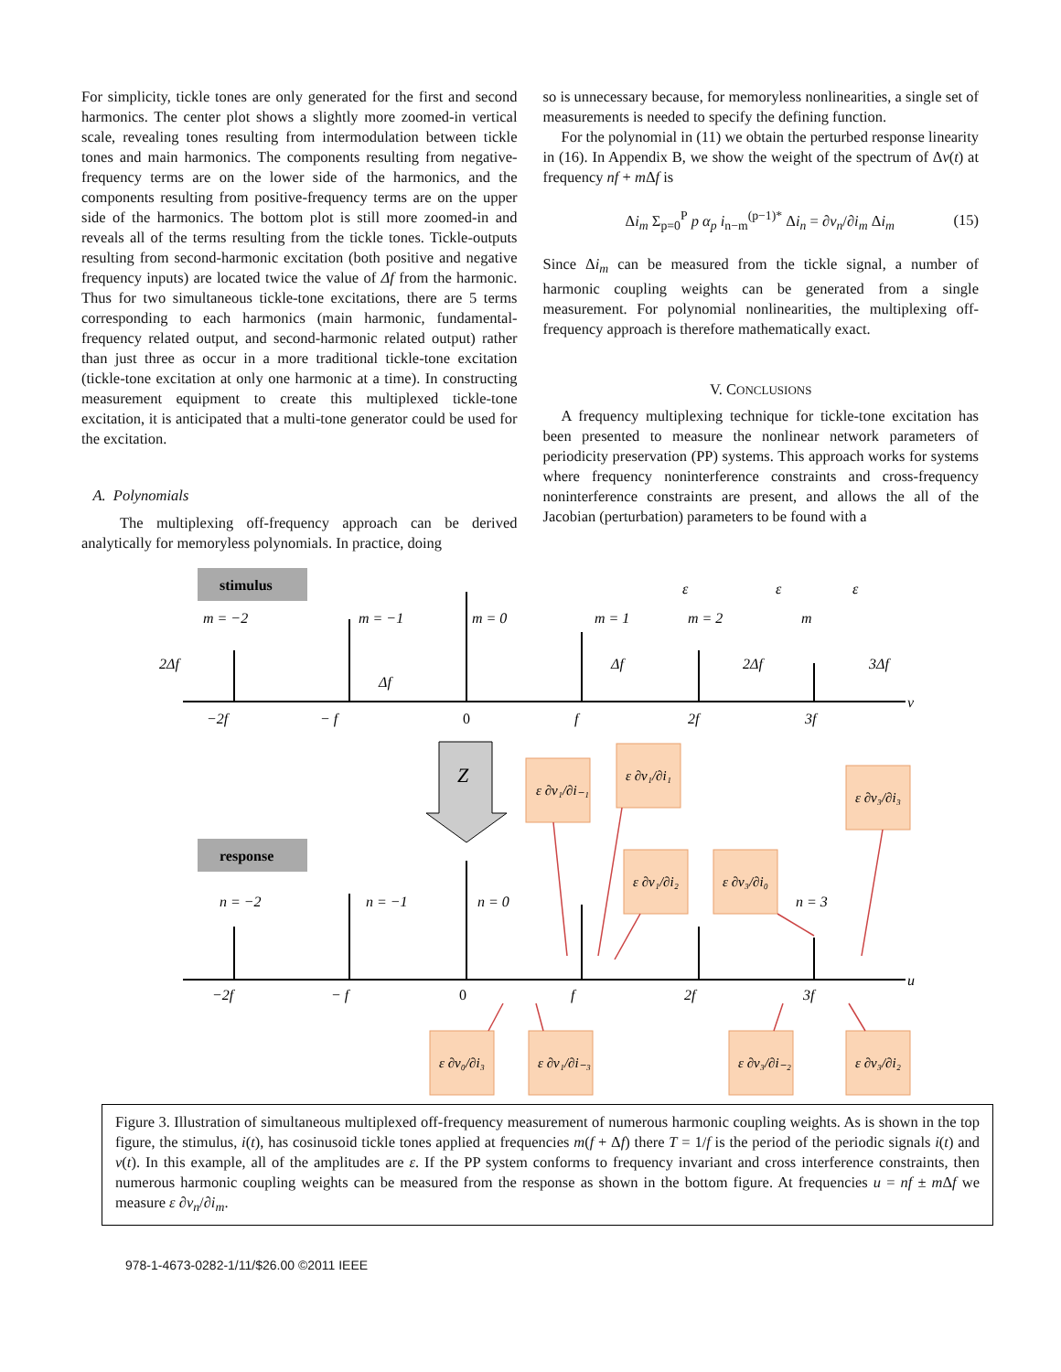For simplicity, tickle tones are only generated for the first and second harmonics. The center plot shows a slightly more zoomed-in vertical scale, revealing tones resulting from intermodulation between tickle tones and main harmonics. The components resulting from negative-frequency terms are on the lower side of the harmonics, and the components resulting from positive-frequency terms are on the upper side of the harmonics. The bottom plot is still more zoomed-in and reveals all of the terms resulting from the tickle tones. Tickle-outputs resulting from second-harmonic excitation (both positive and negative frequency inputs) are located twice the value of Δf from the harmonic. Thus for two simultaneous tickle-tone excitations, there are 5 terms corresponding to each harmonics (main harmonic, fundamental-frequency related output, and second-harmonic related output) rather than just three as occur in a more traditional tickle-tone excitation (tickle-tone excitation at only one harmonic at a time). In constructing measurement equipment to create this multiplexed tickle-tone excitation, it is anticipated that a multi-tone generator could be used for the excitation.
A. Polynomials
The multiplexing off-frequency approach can be derived analytically for memoryless polynomials. In practice, doing
so is unnecessary because, for memoryless nonlinearities, a single set of measurements is needed to specify the defining function.
For the polynomial in (11) we obtain the perturbed response linearity in (16). In Appendix B, we show the weight of the spectrum of Δv(t) at frequency nf + m Δf is
Δi<sub>m</sub> Σ<sub>p=0</sub><sup>P</sup> p α<sub>p</sub> i<sub>n−m</sub><sup>(p−1)*</sup> Δi<sub>n</sub> = ∂v<sub>n</sub>/∂i<sub>m</sub> Δi<sub>m</sub> (15)
Since Δi<sub>m</sub> can be measured from the tickle signal, a number of harmonic coupling weights can be generated from a single measurement. For polynomial nonlinearities, the multiplexing off-frequency approach is therefore mathematically exact.
V. CONCLUSIONS
A frequency multiplexing technique for tickle-tone excitation has been presented to measure the nonlinear network parameters of periodicity preservation (PP) systems. This approach works for systems where frequency noninterference constraints and cross-frequency noninterference constraints are present, and allows the all of the Jacobian (perturbation) parameters to be found with a
stimulus
m = −2
m = −1
m = 0
m = 1
m = 2
m
ε
ε
ε
2Δf
Δf
Δf
2Δf
3Δf
−2f
− f
0
f
2f
3f
ν
Z
response
n = −2
n = −1
n = 0
n = 3
−2f
− f
0
f
2f
3f
u
ε ∂v₁/∂i₋₁
ε ∂v₁/∂i₁
ε ∂v₃/∂i₃
ε ∂v₁/∂i₂
ε ∂v₃/∂i₀
ε ∂v₀/∂i₃
ε ∂v₁/∂i₋₃
ε ∂v₃/∂i₋₂
ε ∂v₃/∂i₂
Figure 3. Illustration of simultaneous multiplexed off-frequency measurement of numerous harmonic coupling weights. As is shown in the top figure, the stimulus, i(t), has cosinusoid tickle tones applied at frequencies m(f + Δf) there T = 1/f is the period of the periodic signals i(t) and v(t). In this example, all of the amplitudes are ε. If the PP system conforms to frequency invariant and cross interference constraints, then numerous harmonic coupling weights can be measured from the response as shown in the bottom figure. At frequencies u = nf ± m Δf we measure ε ∂v<sub>n</sub>/∂i<sub>m</sub>.
978-1-4673-0282-1/11/$26.00 ©2011 IEEE